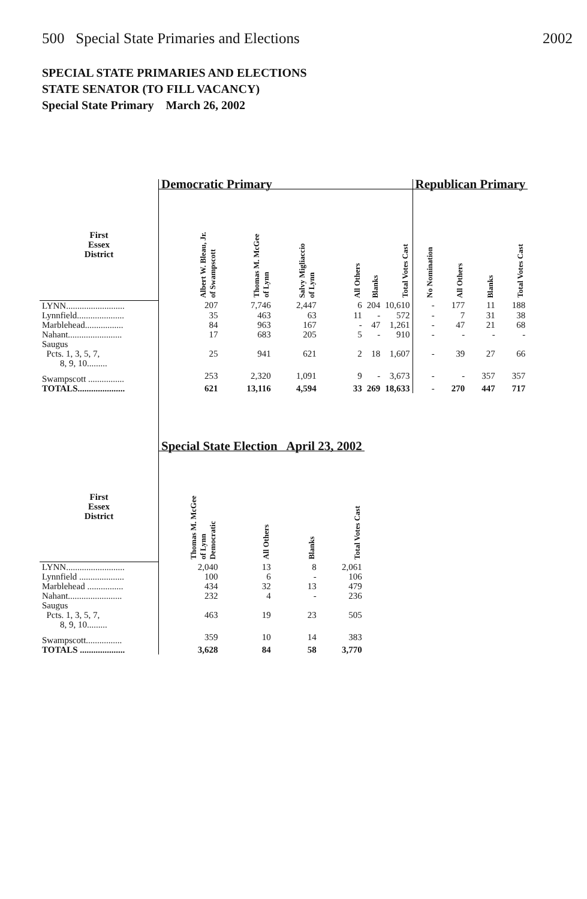500 Special State Primaries and Elections 2002
SPECIAL STATE PRIMARIES AND ELECTIONS
STATE SENATOR (TO FILL VACANCY)
Special State Primary March 26, 2002
| | Democratic Primary | | | | | | Republican Primary | | | |
| First Essex District | Albert W. Bleau, Jr. of Swampscott | Thomas M. McGee of Lynn | Salvy Migliaccio of Lynn | All Others | Blanks | Total Votes Cast | No Nomination | All Others | Blanks | Total Votes Cast |
| LYNN.......................... | 207 | 7,746 | 2,447 | 6 | 204 | 10,610 | - | 177 | 11 | 188 |
| Lynnfield..................... | 35 | 463 | 63 | 11 | - | 572 | - | 7 | 31 | 38 |
| Marblehead................. | 84 | 963 | 167 | - | 47 | 1,261 | - | 47 | 21 | 68 |
| Nahant........................ | 17 | 683 | 205 | 5 | - | 910 | - | - | - | - |
| Saugus Pcts. 1, 3, 5, 7, 8, 9, 10......... | 25 | 941 | 621 | 2 | 18 | 1,607 | - | 39 | 27 | 66 |
| Swampscott ................ | 253 | 2,320 | 1,091 | 9 | - | 3,673 | - | - | 357 | 357 |
| TOTALS..................... | 621 | 13,116 | 4,594 | 33 | 269 | 18,633 | - | 270 | 447 | 717 |
| | Special State Election April 23, 2002 | | | | | | | | | |
| First Essex District | Thomas M. McGee of Lynn Democratic | All Others | Blanks | Total Votes Cast | | | | | | |
| LYNN.......................... | 2,040 | 13 | 8 | 2,061 | | | | | | |
| Lynnfield .................... | 100 | 6 | - | 106 | | | | | | |
| Marblehead ................ | 434 | 32 | 13 | 479 | | | | | | |
| Nahant........................ | 232 | 4 | - | 236 | | | | | | |
| Saugus Pcts. 1, 3, 5, 7, 8, 9, 10......... | 463 | 19 | 23 | 505 | | | | | | |
| Swampscott................ | 359 | 10 | 14 | 383 | | | | | | |
| TOTALS .................... | 3,628 | 84 | 58 | 3,770 | | | | | | |